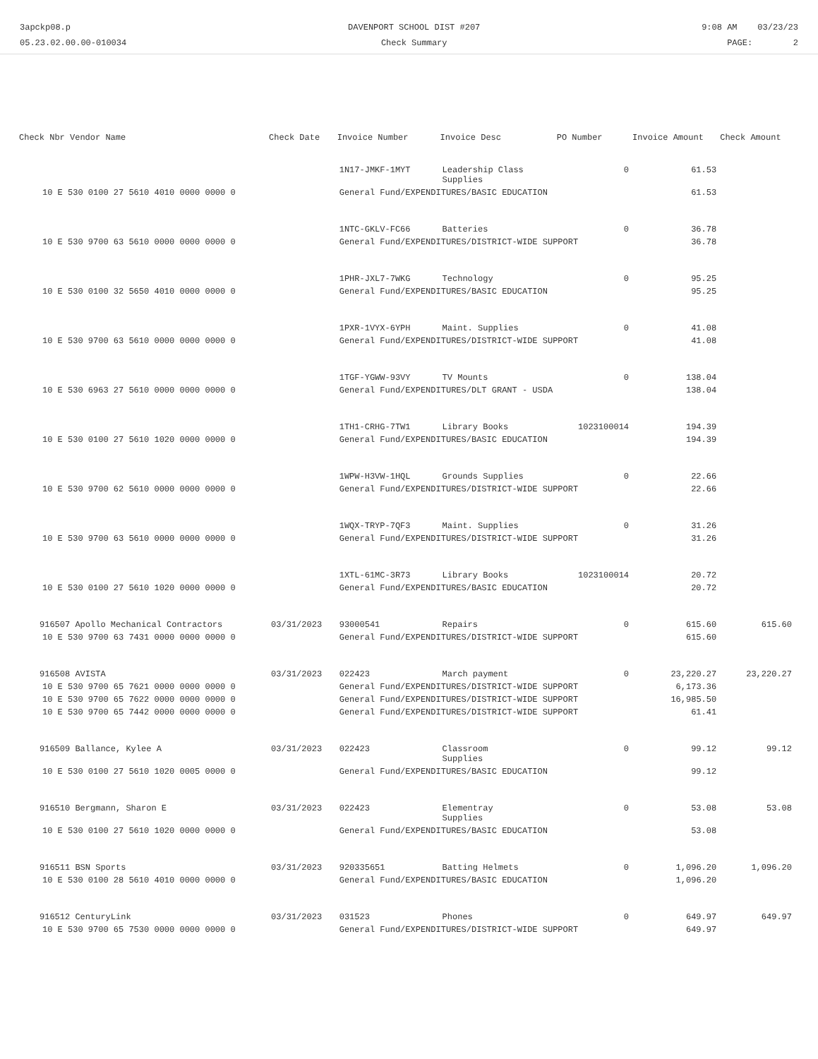3apckp08.p
05.23.02.00.00-010034
DAVENPORT SCHOOL DIST #207
Check Summary
9:08 AM 03/23/23
PAGE: 2
| Check Nbr Vendor Name | Check Date | Invoice Number | Invoice Desc | PO Number | Invoice Amount | Check Amount |
| --- | --- | --- | --- | --- | --- | --- |
| | | 1N17-JMKF-1MYT | Leadership Class Supplies | 0 | 61.53 | |
| 10 E 530 0100 27 5610 4010 0000 0000 0 | | General Fund/EXPENDITURES/BASIC EDUCATION | | | 61.53 | |
| | | 1NTC-GKLV-FC66 | Batteries | 0 | 36.78 | |
| 10 E 530 9700 63 5610 0000 0000 0000 0 | | General Fund/EXPENDITURES/DISTRICT-WIDE SUPPORT | | | 36.78 | |
| | | 1PHR-JXL7-7WKG | Technology | 0 | 95.25 | |
| 10 E 530 0100 32 5650 4010 0000 0000 0 | | General Fund/EXPENDITURES/BASIC EDUCATION | | | 95.25 | |
| | | 1PXR-1VYX-6YPH | Maint. Supplies | 0 | 41.08 | |
| 10 E 530 9700 63 5610 0000 0000 0000 0 | | General Fund/EXPENDITURES/DISTRICT-WIDE SUPPORT | | | 41.08 | |
| | | 1TGF-YGWW-93VY | TV Mounts | 0 | 138.04 | |
| 10 E 530 6963 27 5610 0000 0000 0000 0 | | General Fund/EXPENDITURES/DLT GRANT - USDA | | | 138.04 | |
| | | 1TH1-CRHG-7TW1 | Library Books | 1023100014 | 194.39 | |
| 10 E 530 0100 27 5610 1020 0000 0000 0 | | General Fund/EXPENDITURES/BASIC EDUCATION | | | 194.39 | |
| | | 1WPW-H3VW-1HQL | Grounds Supplies | 0 | 22.66 | |
| 10 E 530 9700 62 5610 0000 0000 0000 0 | | General Fund/EXPENDITURES/DISTRICT-WIDE SUPPORT | | | 22.66 | |
| | | 1WQX-TRYP-7QF3 | Maint. Supplies | 0 | 31.26 | |
| 10 E 530 9700 63 5610 0000 0000 0000 0 | | General Fund/EXPENDITURES/DISTRICT-WIDE SUPPORT | | | 31.26 | |
| | | 1XTL-61MC-3R73 | Library Books | 1023100014 | 20.72 | |
| 10 E 530 0100 27 5610 1020 0000 0000 0 | | General Fund/EXPENDITURES/BASIC EDUCATION | | | 20.72 | |
| 916507 Apollo Mechanical Contractors | 03/31/2023 | 93000541 | Repairs | 0 | 615.60 | 615.60 |
| 10 E 530 9700 63 7431 0000 0000 0000 0 | | General Fund/EXPENDITURES/DISTRICT-WIDE SUPPORT | | | 615.60 | |
| 916508 AVISTA | 03/31/2023 | 022423 | March payment | 0 | 23,220.27 | 23,220.27 |
| 10 E 530 9700 65 7621 0000 0000 0000 0 | | General Fund/EXPENDITURES/DISTRICT-WIDE SUPPORT | | | 6,173.36 | |
| 10 E 530 9700 65 7622 0000 0000 0000 0 | | General Fund/EXPENDITURES/DISTRICT-WIDE SUPPORT | | | 16,985.50 | |
| 10 E 530 9700 65 7442 0000 0000 0000 0 | | General Fund/EXPENDITURES/DISTRICT-WIDE SUPPORT | | | 61.41 | |
| 916509 Ballance, Kylee A | 03/31/2023 | 022423 | Classroom Supplies | 0 | 99.12 | 99.12 |
| 10 E 530 0100 27 5610 1020 0005 0000 0 | | General Fund/EXPENDITURES/BASIC EDUCATION | | | 99.12 | |
| 916510 Bergmann, Sharon E | 03/31/2023 | 022423 | Elementray Supplies | 0 | 53.08 | 53.08 |
| 10 E 530 0100 27 5610 1020 0000 0000 0 | | General Fund/EXPENDITURES/BASIC EDUCATION | | | 53.08 | |
| 916511 BSN Sports | 03/31/2023 | 920335651 | Batting Helmets | 0 | 1,096.20 | 1,096.20 |
| 10 E 530 0100 28 5610 4010 0000 0000 0 | | General Fund/EXPENDITURES/BASIC EDUCATION | | | 1,096.20 | |
| 916512 CenturyLink | 03/31/2023 | 031523 | Phones | 0 | 649.97 | 649.97 |
| 10 E 530 9700 65 7530 0000 0000 0000 0 | | General Fund/EXPENDITURES/DISTRICT-WIDE SUPPORT | | | 649.97 | |